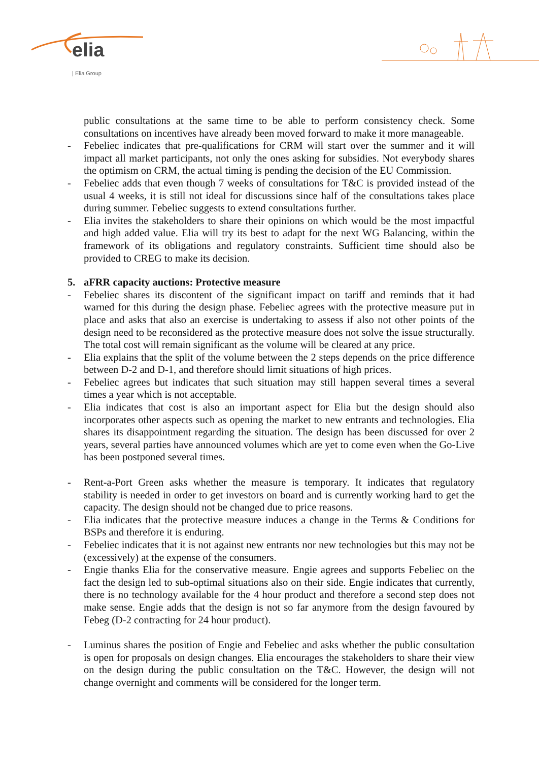elia
| Elia Group
public consultations at the same time to be able to perform consistency check. Some consultations on incentives have already been moved forward to make it more manageable.
- Febeliec indicates that pre-qualifications for CRM will start over the summer and it will impact all market participants, not only the ones asking for subsidies. Not everybody shares the optimism on CRM, the actual timing is pending the decision of the EU Commission.
- Febeliec adds that even though 7 weeks of consultations for T&C is provided instead of the usual 4 weeks, it is still not ideal for discussions since half of the consultations takes place during summer. Febeliec suggests to extend consultations further.
- Elia invites the stakeholders to share their opinions on which would be the most impactful and high added value. Elia will try its best to adapt for the next WG Balancing, within the framework of its obligations and regulatory constraints. Sufficient time should also be provided to CREG to make its decision.
5. aFRR capacity auctions: Protective measure
- Febeliec shares its discontent of the significant impact on tariff and reminds that it had warned for this during the design phase. Febeliec agrees with the protective measure put in place and asks that also an exercise is undertaking to assess if also not other points of the design need to be reconsidered as the protective measure does not solve the issue structurally. The total cost will remain significant as the volume will be cleared at any price.
- Elia explains that the split of the volume between the 2 steps depends on the price difference between D-2 and D-1, and therefore should limit situations of high prices.
- Febeliec agrees but indicates that such situation may still happen several times a several times a year which is not acceptable.
- Elia indicates that cost is also an important aspect for Elia but the design should also incorporates other aspects such as opening the market to new entrants and technologies. Elia shares its disappointment regarding the situation. The design has been discussed for over 2 years, several parties have announced volumes which are yet to come even when the Go-Live has been postponed several times.
- Rent-a-Port Green asks whether the measure is temporary. It indicates that regulatory stability is needed in order to get investors on board and is currently working hard to get the capacity. The design should not be changed due to price reasons.
- Elia indicates that the protective measure induces a change in the Terms & Conditions for BSPs and therefore it is enduring.
- Febeliec indicates that it is not against new entrants nor new technologies but this may not be (excessively) at the expense of the consumers.
- Engie thanks Elia for the conservative measure. Engie agrees and supports Febeliec on the fact the design led to sub-optimal situations also on their side. Engie indicates that currently, there is no technology available for the 4 hour product and therefore a second step does not make sense. Engie adds that the design is not so far anymore from the design favoured by Febeg (D-2 contracting for 24 hour product).
- Luminus shares the position of Engie and Febeliec and asks whether the public consultation is open for proposals on design changes. Elia encourages the stakeholders to share their view on the design during the public consultation on the T&C. However, the design will not change overnight and comments will be considered for the longer term.